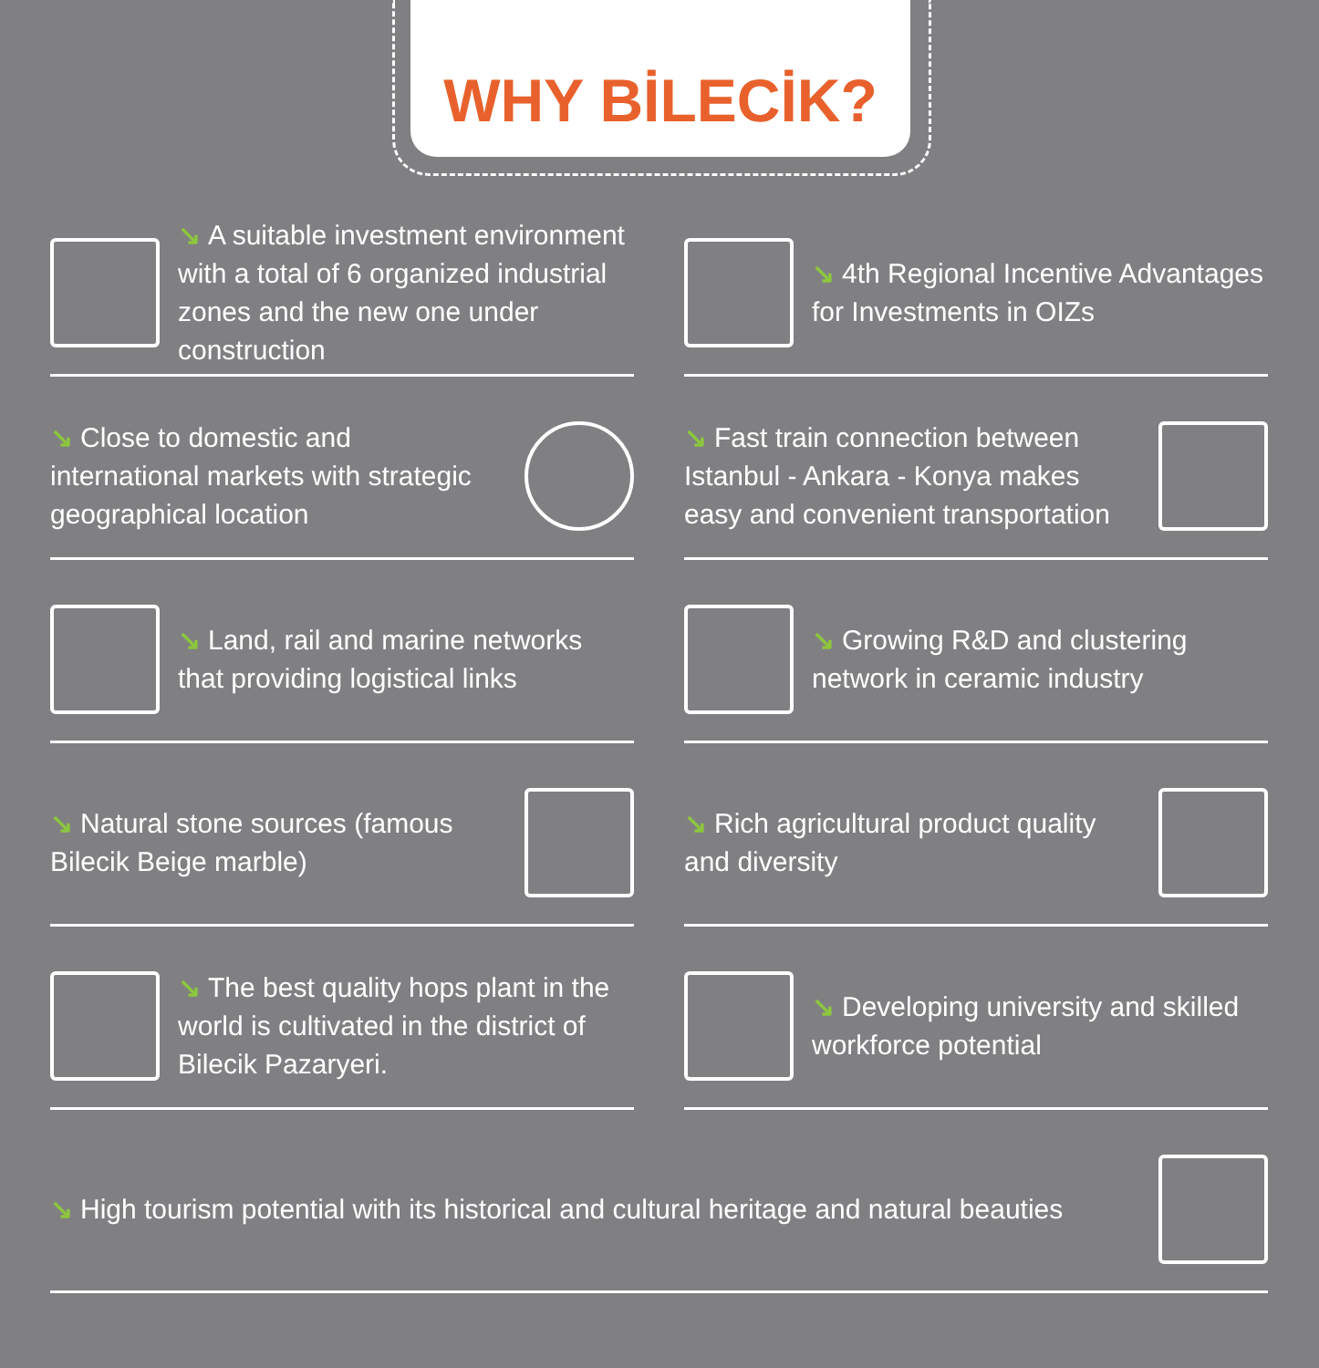WHY BİLECİK?
↘ A suitable investment environment with a total of 6 organized industrial zones and the new one under construction
↘ 4th Regional Incentive Advantages for Investments in OIZs
↘ Close to domestic and international markets with strategic geographical location
↘ Fast train connection between Istanbul - Ankara - Konya makes easy and convenient transportation
↘ Land, rail and marine networks that providing logistical links
↘ Growing R&D and clustering network in ceramic industry
↘ Natural stone sources (famous Bilecik Beige marble)
↘ Rich agricultural product quality and diversity
↘ The best quality hops plant in the world is cultivated in the district of Bilecik Pazaryeri.
↘ Developing university and skilled workforce potential
↘ High tourism potential with its historical and cultural heritage and natural beauties